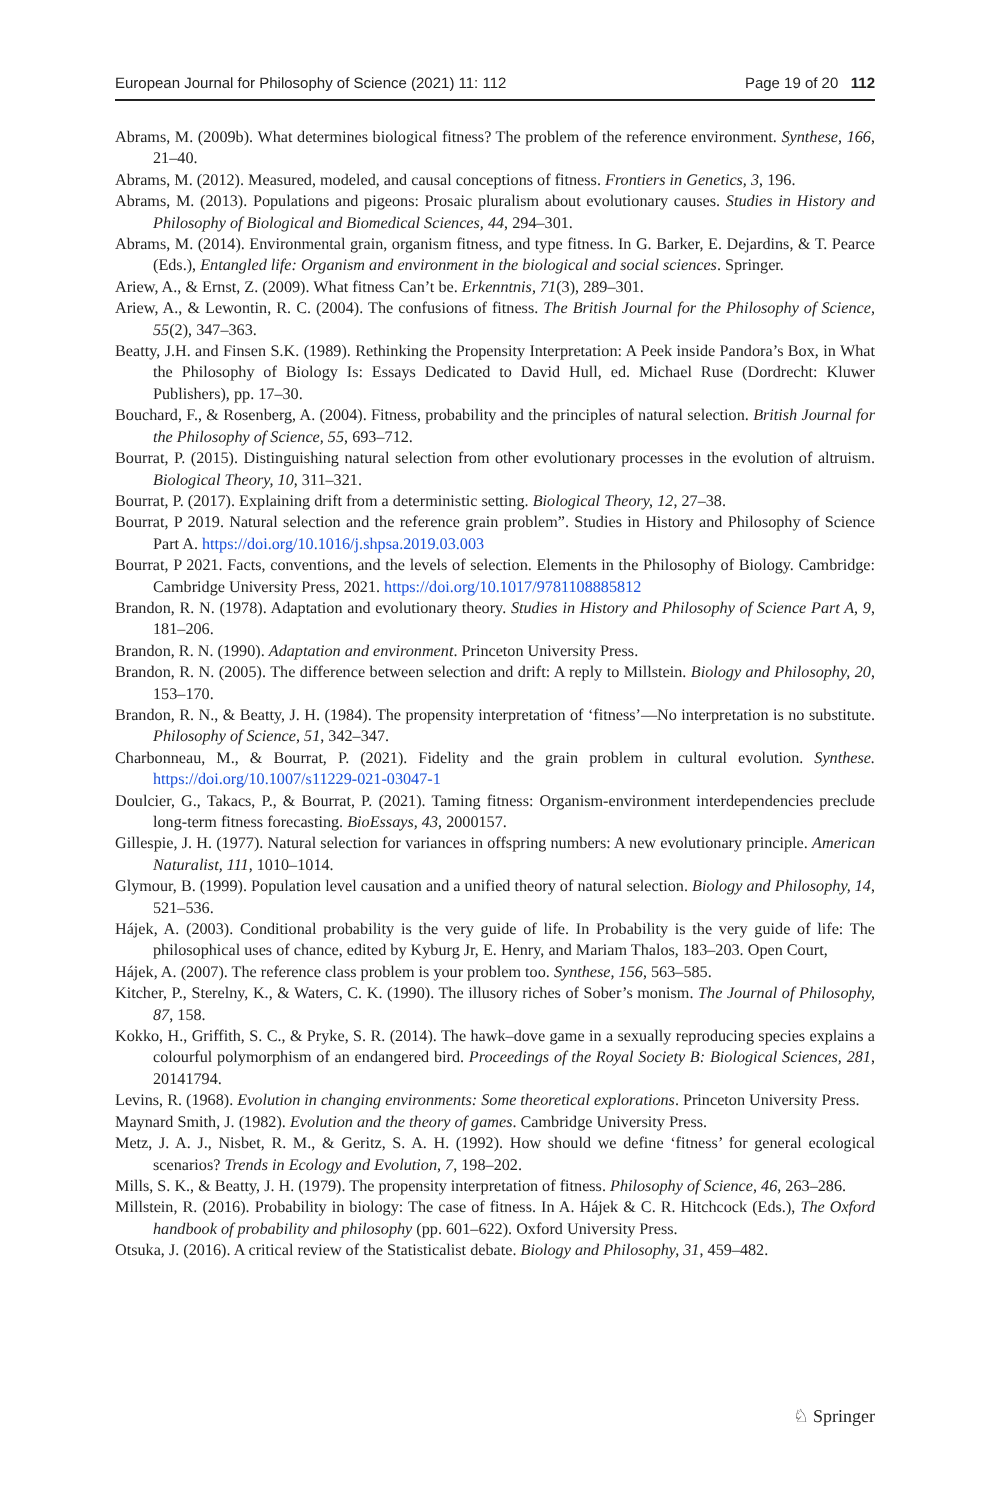European Journal for Philosophy of Science (2021) 11: 112 Page 19 of 20 112
Abrams, M. (2009b). What determines biological fitness? The problem of the reference environment. Synthese, 166, 21–40.
Abrams, M. (2012). Measured, modeled, and causal conceptions of fitness. Frontiers in Genetics, 3, 196.
Abrams, M. (2013). Populations and pigeons: Prosaic pluralism about evolutionary causes. Studies in History and Philosophy of Biological and Biomedical Sciences, 44, 294–301.
Abrams, M. (2014). Environmental grain, organism fitness, and type fitness. In G. Barker, E. Dejardins, & T. Pearce (Eds.), Entangled life: Organism and environment in the biological and social sciences. Springer.
Ariew, A., & Ernst, Z. (2009). What fitness Can’t be. Erkenntnis, 71(3), 289–301.
Ariew, A., & Lewontin, R. C. (2004). The confusions of fitness. The British Journal for the Philosophy of Science, 55(2), 347–363.
Beatty, J.H. and Finsen S.K. (1989). Rethinking the Propensity Interpretation: A Peek inside Pandora’s Box, in What the Philosophy of Biology Is: Essays Dedicated to David Hull, ed. Michael Ruse (Dordrecht: Kluwer Publishers), pp. 17–30.
Bouchard, F., & Rosenberg, A. (2004). Fitness, probability and the principles of natural selection. British Journal for the Philosophy of Science, 55, 693–712.
Bourrat, P. (2015). Distinguishing natural selection from other evolutionary processes in the evolution of altruism. Biological Theory, 10, 311–321.
Bourrat, P. (2017). Explaining drift from a deterministic setting. Biological Theory, 12, 27–38.
Bourrat, P 2019. Natural selection and the reference grain problem”. Studies in History and Philosophy of Science Part A. https://doi.org/10.1016/j.shpsa.2019.03.003
Bourrat, P 2021. Facts, conventions, and the levels of selection. Elements in the Philosophy of Biology. Cambridge: Cambridge University Press, 2021. https://doi.org/10.1017/9781108885812
Brandon, R. N. (1978). Adaptation and evolutionary theory. Studies in History and Philosophy of Science Part A, 9, 181–206.
Brandon, R. N. (1990). Adaptation and environment. Princeton University Press.
Brandon, R. N. (2005). The difference between selection and drift: A reply to Millstein. Biology and Philosophy, 20, 153–170.
Brandon, R. N., & Beatty, J. H. (1984). The propensity interpretation of ‘fitness’—No interpretation is no substitute. Philosophy of Science, 51, 342–347.
Charbonneau, M., & Bourrat, P. (2021). Fidelity and the grain problem in cultural evolution. Synthese. https://doi.org/10.1007/s11229-021-03047-1
Doulcier, G., Takacs, P., & Bourrat, P. (2021). Taming fitness: Organism-environment interdependencies preclude long-term fitness forecasting. BioEssays, 43, 2000157.
Gillespie, J. H. (1977). Natural selection for variances in offspring numbers: A new evolutionary principle. American Naturalist, 111, 1010–1014.
Glymour, B. (1999). Population level causation and a unified theory of natural selection. Biology and Philosophy, 14, 521–536.
Hájek, A. (2003). Conditional probability is the very guide of life. In Probability is the very guide of life: The philosophical uses of chance, edited by Kyburg Jr, E. Henry, and Mariam Thalos, 183–203. Open Court,
Hájek, A. (2007). The reference class problem is your problem too. Synthese, 156, 563–585.
Kitcher, P., Sterelny, K., & Waters, C. K. (1990). The illusory riches of Sober’s monism. The Journal of Philosophy, 87, 158.
Kokko, H., Griffith, S. C., & Pryke, S. R. (2014). The hawk–dove game in a sexually reproducing species explains a colourful polymorphism of an endangered bird. Proceedings of the Royal Society B: Biological Sciences, 281, 20141794.
Levins, R. (1968). Evolution in changing environments: Some theoretical explorations. Princeton University Press.
Maynard Smith, J. (1982). Evolution and the theory of games. Cambridge University Press.
Metz, J. A. J., Nisbet, R. M., & Geritz, S. A. H. (1992). How should we define ‘fitness’ for general ecological scenarios? Trends in Ecology and Evolution, 7, 198–202.
Mills, S. K., & Beatty, J. H. (1979). The propensity interpretation of fitness. Philosophy of Science, 46, 263–286.
Millstein, R. (2016). Probability in biology: The case of fitness. In A. Hájek & C. R. Hitchcock (Eds.), The Oxford handbook of probability and philosophy (pp. 601–622). Oxford University Press.
Otsuka, J. (2016). A critical review of the Statisticalist debate. Biology and Philosophy, 31, 459–482.
♘ Springer